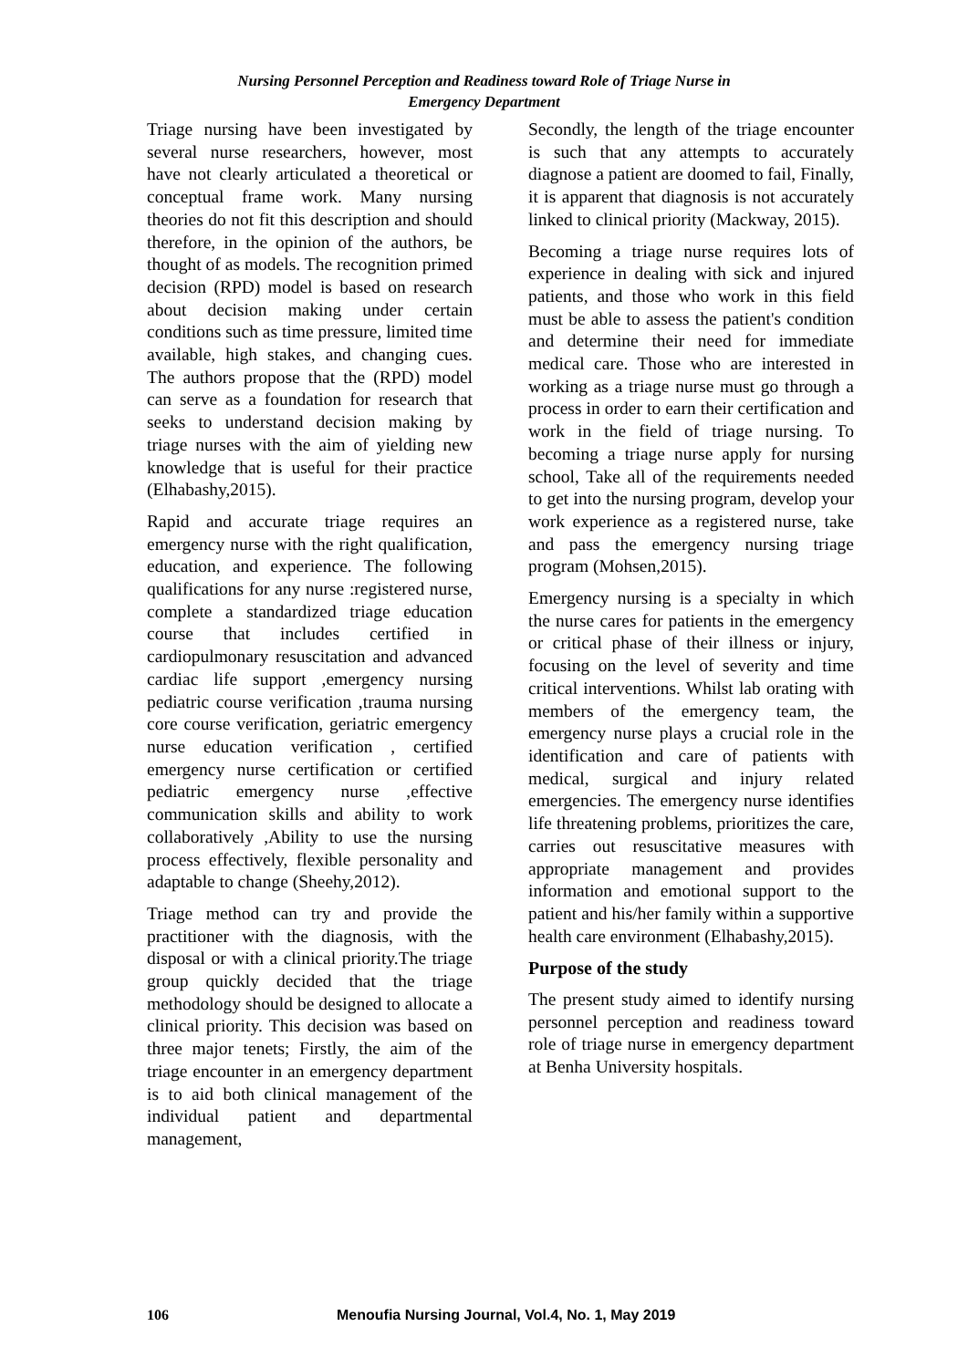Nursing Personnel Perception and Readiness toward Role of Triage Nurse in
Emergency Department
Triage nursing have been investigated by several nurse researchers, however, most have not clearly articulated a theoretical or conceptual frame work. Many nursing theories do not fit this description and should therefore, in the opinion of the authors, be thought of as models. The recognition primed decision (RPD) model is based on research about decision making under certain conditions such as time pressure, limited time available, high stakes, and changing cues. The authors propose that the (RPD) model can serve as a foundation for research that seeks to understand decision making by triage nurses with the aim of yielding new knowledge that is useful for their practice (Elhabashy,2015).
Rapid and accurate triage requires an emergency nurse with the right qualification, education, and experience. The following qualifications for any nurse :registered nurse, complete a standardized triage education course that includes certified in cardiopulmonary resuscitation and advanced cardiac life support ,emergency nursing pediatric course verification ,trauma nursing core course verification, geriatric emergency nurse education verification , certified emergency nurse certification or certified pediatric emergency nurse ,effective communication skills and ability to work collaboratively ,Ability to use the nursing process effectively, flexible personality and adaptable to change (Sheehy,2012).
Triage method can try and provide the practitioner with the diagnosis, with the disposal or with a clinical priority.The triage group quickly decided that the triage methodology should be designed to allocate a clinical priority. This decision was based on three major tenets; Firstly, the aim of the triage encounter in an emergency department is to aid both clinical management of the individual patient and departmental management,
Secondly, the length of the triage encounter is such that any attempts to accurately diagnose a patient are doomed to fail, Finally, it is apparent that diagnosis is not accurately linked to clinical priority (Mackway, 2015).
Becoming a triage nurse requires lots of experience in dealing with sick and injured patients, and those who work in this field must be able to assess the patient's condition and determine their need for immediate medical care. Those who are interested in working as a triage nurse must go through a process in order to earn their certification and work in the field of triage nursing. To becoming a triage nurse apply for nursing school, Take all of the requirements needed to get into the nursing program, develop your work experience as a registered nurse, take and pass the emergency nursing triage program (Mohsen,2015).
Emergency nursing is a specialty in which the nurse cares for patients in the emergency or critical phase of their illness or injury, focusing on the level of severity and time critical interventions. Whilst lab orating with members of the emergency team, the emergency nurse plays a crucial role in the identification and care of patients with medical, surgical and injury related emergencies. The emergency nurse identifies life threatening problems, prioritizes the care, carries out resuscitative measures with appropriate management and provides information and emotional support to the patient and his/her family within a supportive health care environment (Elhabashy,2015).
Purpose of the study
The present study aimed to identify nursing personnel perception and readiness toward role of triage nurse in emergency department at Benha University hospitals.
106 Menoufia Nursing Journal, Vol.4, No. 1, May 2019